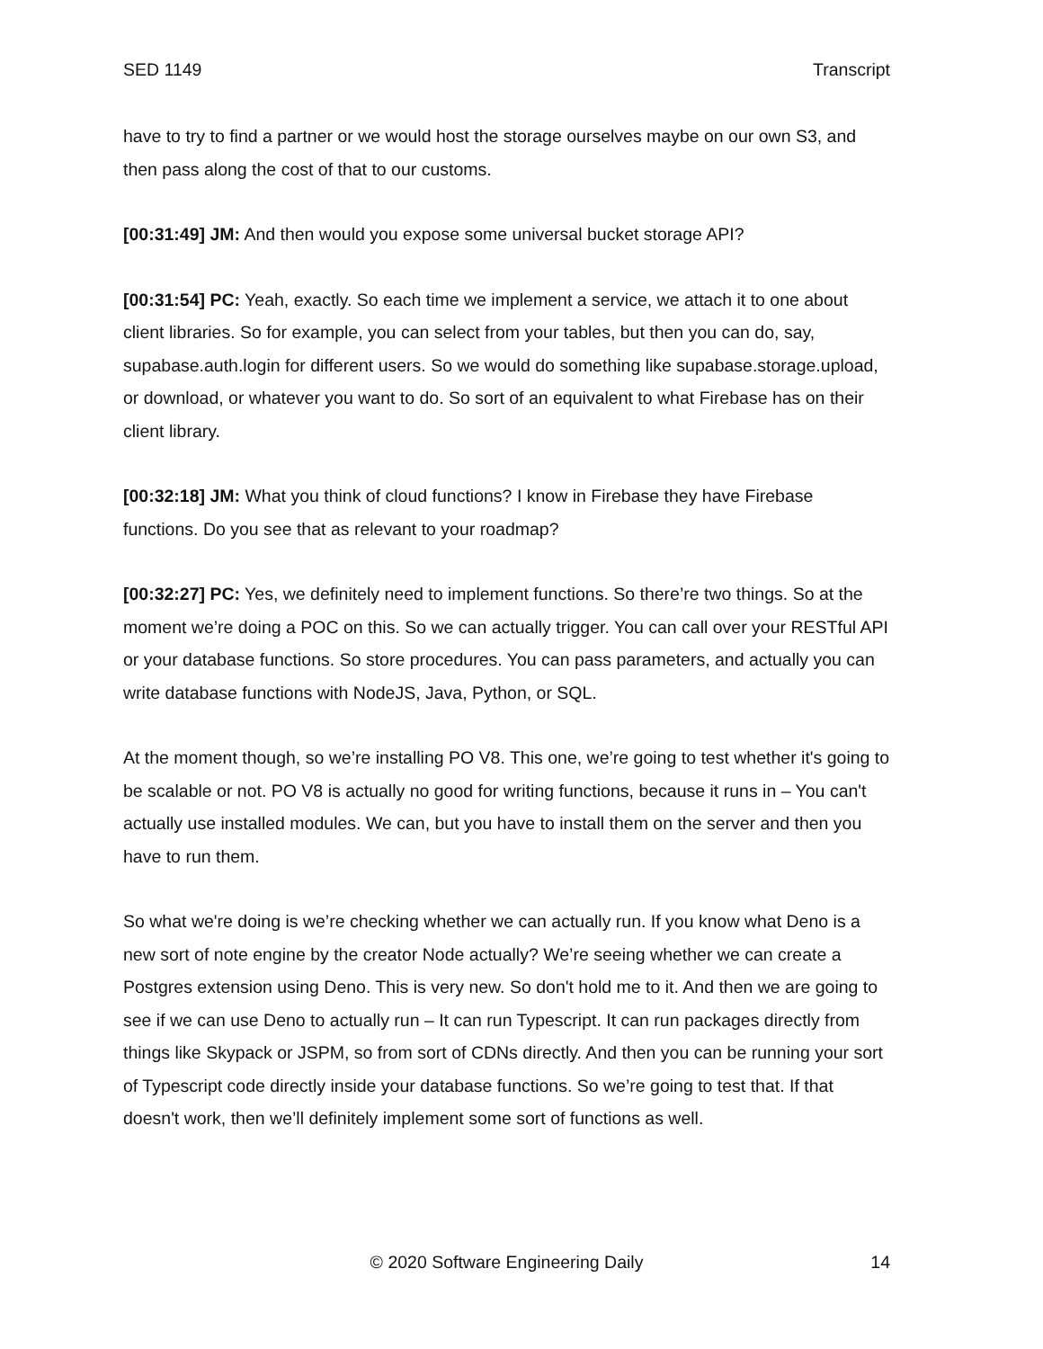SED 1149 Transcript
have to try to find a partner or we would host the storage ourselves maybe on our own S3, and then pass along the cost of that to our customs.
[00:31:49] JM: And then would you expose some universal bucket storage API?
[00:31:54] PC: Yeah, exactly. So each time we implement a service, we attach it to one about client libraries. So for example, you can select from your tables, but then you can do, say, supabase.auth.login for different users. So we would do something like supabase.storage.upload, or download, or whatever you want to do. So sort of an equivalent to what Firebase has on their client library.
[00:32:18] JM: What you think of cloud functions? I know in Firebase they have Firebase functions. Do you see that as relevant to your roadmap?
[00:32:27] PC: Yes, we definitely need to implement functions. So there’re two things. So at the moment we’re doing a POC on this. So we can actually trigger. You can call over your RESTful API or your database functions. So store procedures. You can pass parameters, and actually you can write database functions with NodeJS, Java, Python, or SQL.
At the moment though, so we’re installing PO V8. This one, we’re going to test whether it's going to be scalable or not. PO V8 is actually no good for writing functions, because it runs in – You can't actually use installed modules. We can, but you have to install them on the server and then you have to run them.
So what we're doing is we’re checking whether we can actually run. If you know what Deno is a new sort of note engine by the creator Node actually? We’re seeing whether we can create a Postgres extension using Deno. This is very new. So don't hold me to it. And then we are going to see if we can use Deno to actually run – It can run Typescript. It can run packages directly from things like Skypack or JSPM, so from sort of CDNs directly. And then you can be running your sort of Typescript code directly inside your database functions. So we’re going to test that. If that doesn't work, then we’ll definitely implement some sort of functions as well.
© 2020 Software Engineering Daily 14